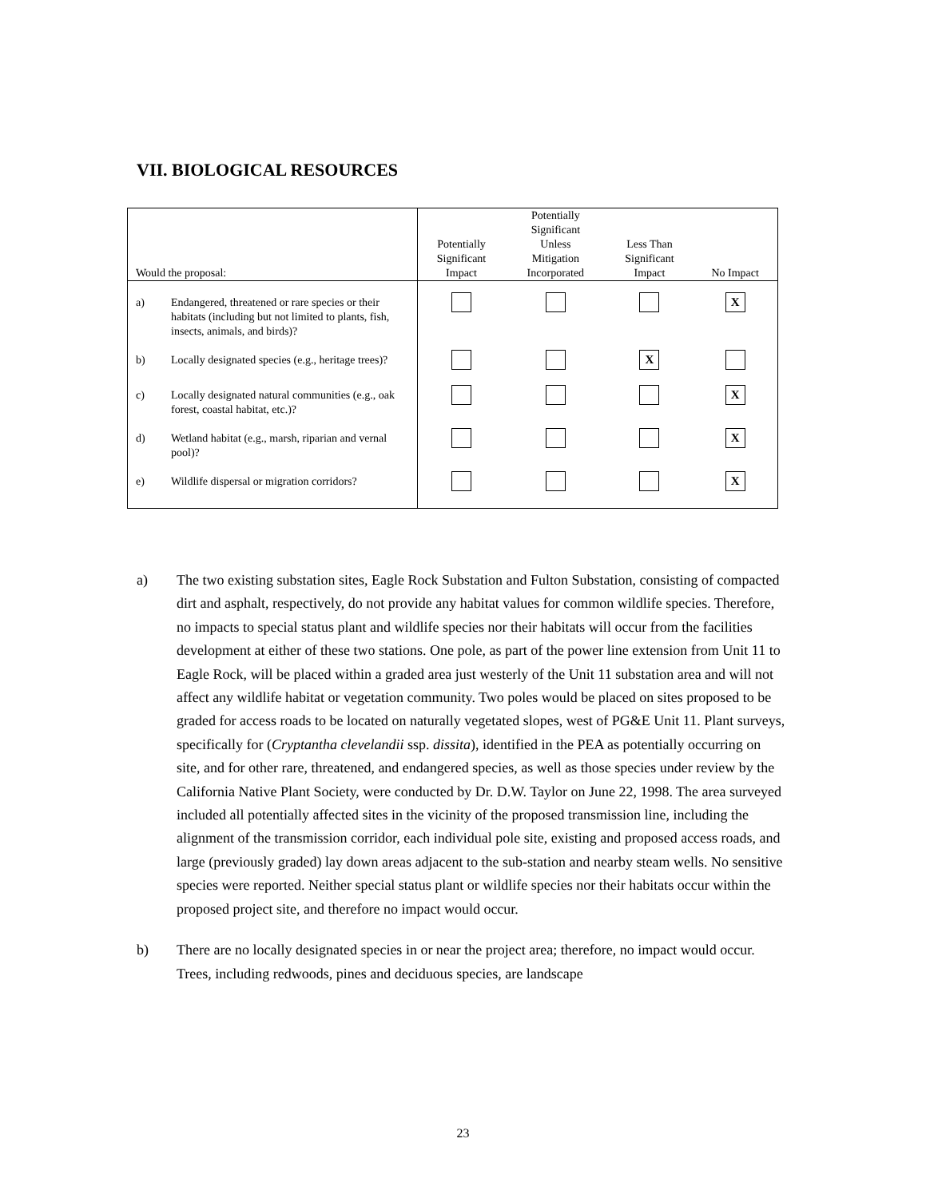VII. BIOLOGICAL RESOURCES
| Would the proposal: | Potentially Significant Impact | Potentially Significant Unless Mitigation Incorporated | Less Than Significant Impact | No Impact |
| --- | --- | --- | --- | --- |
| a) Endangered, threatened or rare species or their habitats (including but not limited to plants, fish, insects, animals, and birds)? | | | | X |
| b) Locally designated species (e.g., heritage trees)? | | | X | |
| c) Locally designated natural communities (e.g., oak forest, coastal habitat, etc.)? | | | | X |
| d) Wetland habitat (e.g., marsh, riparian and vernal pool)? | | | | X |
| e) Wildlife dispersal or migration corridors? | | | | X |
a) The two existing substation sites, Eagle Rock Substation and Fulton Substation, consisting of compacted dirt and asphalt, respectively, do not provide any habitat values for common wildlife species. Therefore, no impacts to special status plant and wildlife species nor their habitats will occur from the facilities development at either of these two stations. One pole, as part of the power line extension from Unit 11 to Eagle Rock, will be placed within a graded area just westerly of the Unit 11 substation area and will not affect any wildlife habitat or vegetation community. Two poles would be placed on sites proposed to be graded for access roads to be located on naturally vegetated slopes, west of PG&E Unit 11. Plant surveys, specifically for (Cryptantha clevelandii ssp. dissita), identified in the PEA as potentially occurring on site, and for other rare, threatened, and endangered species, as well as those species under review by the California Native Plant Society, were conducted by Dr. D.W. Taylor on June 22, 1998. The area surveyed included all potentially affected sites in the vicinity of the proposed transmission line, including the alignment of the transmission corridor, each individual pole site, existing and proposed access roads, and large (previously graded) lay down areas adjacent to the sub-station and nearby steam wells. No sensitive species were reported. Neither special status plant or wildlife species nor their habitats occur within the proposed project site, and therefore no impact would occur.
b) There are no locally designated species in or near the project area; therefore, no impact would occur. Trees, including redwoods, pines and deciduous species, are landscape
23